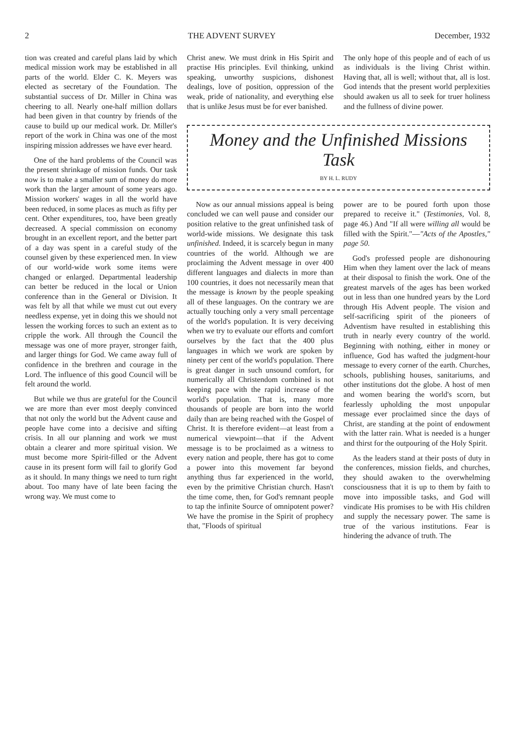2 THE ADVENT SURVEY December, 1932
tion was created and careful plans laid by which medical mission work may be established in all parts of the world. Elder C. K. Meyers was elected as secretary of the Foundation. The substantial success of Dr. Miller in China was cheering to all. Nearly one-half million dollars had been given in that country by friends of the cause to build up our medical work. Dr. Miller's report of the work in China was one of the most inspiring mission addresses we have ever heard.
One of the hard problems of the Council was the present shrinkage of mission funds. Our task now is to make a smaller sum of money do more work than the larger amount of some years ago. Mission workers' wages in all the world have been reduced, in some places as much as fifty per cent. Other expenditures, too, have been greatly decreased. A special commission on economy brought in an excellent report, and the better part of a day was spent in a careful study of the counsel given by these experienced men. In view of our world-wide work some items were changed or enlarged. Departmental leadership can better be reduced in the local or Union conference than in the General or Division. It was felt by all that while we must cut out every needless expense, yet in doing this we should not lessen the working forces to such an extent as to cripple the work. All through the Council the message was one of more prayer, stronger faith, and larger things for God. We came away full of confidence in the brethren and courage in the Lord. The influence of this good Council will be felt around the world.
But while we thus are grateful for the Council we are more than ever most deeply convinced that not only the world but the Advent cause and people have come into a decisive and sifting crisis. In all our planning and work we must obtain a clearer and more spiritual vision. We must become more Spirit-filled or the Advent cause in its present form will fail to glorify God as it should. In many things we need to turn right about. Too many have of late been facing the wrong way. We must come to
Christ anew. We must drink in His Spirit and practise His principles. Evil thinking, unkind speaking, unworthy suspicions, dishonest dealings, love of position, oppression of the weak, pride of nationality, and everything else that is unlike Jesus must be for ever banished.
The only hope of this people and of each of us as individuals is the living Christ within. Having that, all is well; without that, all is lost. God intends that the present world perplexities should awaken us all to seek for truer holiness and the fullness of divine power.
Money and the Unfinished Missions Task
BY H. L. RUDY
Now as our annual missions appeal is being concluded we can well pause and consider our position relative to the great unfinished task of world-wide missions. We designate this task unfinished. Indeed, it is scarcely begun in many countries of the world. Although we are proclaiming the Advent message in over 400 different languages and dialects in more than 100 countries, it does not necessarily mean that the message is known by the people speaking all of these languages. On the contrary we are actually touching only a very small percentage of the world's population. It is very deceiving when we try to evaluate our efforts and comfort ourselves by the fact that the 400 plus languages in which we work are spoken by ninety per cent of the world's population. There is great danger in such unsound comfort, for numerically all Christendom combined is not keeping pace with the rapid increase of the world's population. That is, many more thousands of people are born into the world daily than are being reached with the Gospel of Christ. It is therefore evident—at least from a numerical viewpoint—that if the Advent message is to be proclaimed as a witness to every nation and people, there has got to come a power into this movement far beyond anything thus far experienced in the world, even by the primitive Christian church. Hasn't the time come, then, for God's remnant people to tap the infinite Source of omnipotent power? We have the promise in the Spirit of prophecy that, "Floods of spiritual
power are to be poured forth upon those prepared to receive it." (Testimonies, Vol. 8, page 46.) And "If all were willing all would be filled with the Spirit."—"Acts of the Apostles," page 50.
God's professed people are dishonouring Him when they lament over the lack of means at their disposal to finish the work. One of the greatest marvels of the ages has been worked out in less than one hundred years by the Lord through His Advent people. The vision and self-sacrificing spirit of the pioneers of Adventism have resulted in establishing this truth in nearly every country of the world. Beginning with nothing, either in money or influence, God has wafted the judgment-hour message to every corner of the earth. Churches, schools, publishing houses, sanitariums, and other institutions dot the globe. A host of men and women bearing the world's scorn, but fearlessly upholding the most unpopular message ever proclaimed since the days of Christ, are standing at the point of endowment with the latter rain. What is needed is a hunger and thirst for the outpouring of the Holy Spirit.
As the leaders stand at their posts of duty in the conferences, mission fields, and churches, they should awaken to the overwhelming consciousness that it is up to them by faith to move into impossible tasks, and God will vindicate His promises to be with His children and supply the necessary power. The same is true of the various institutions. Fear is hindering the advance of truth. The